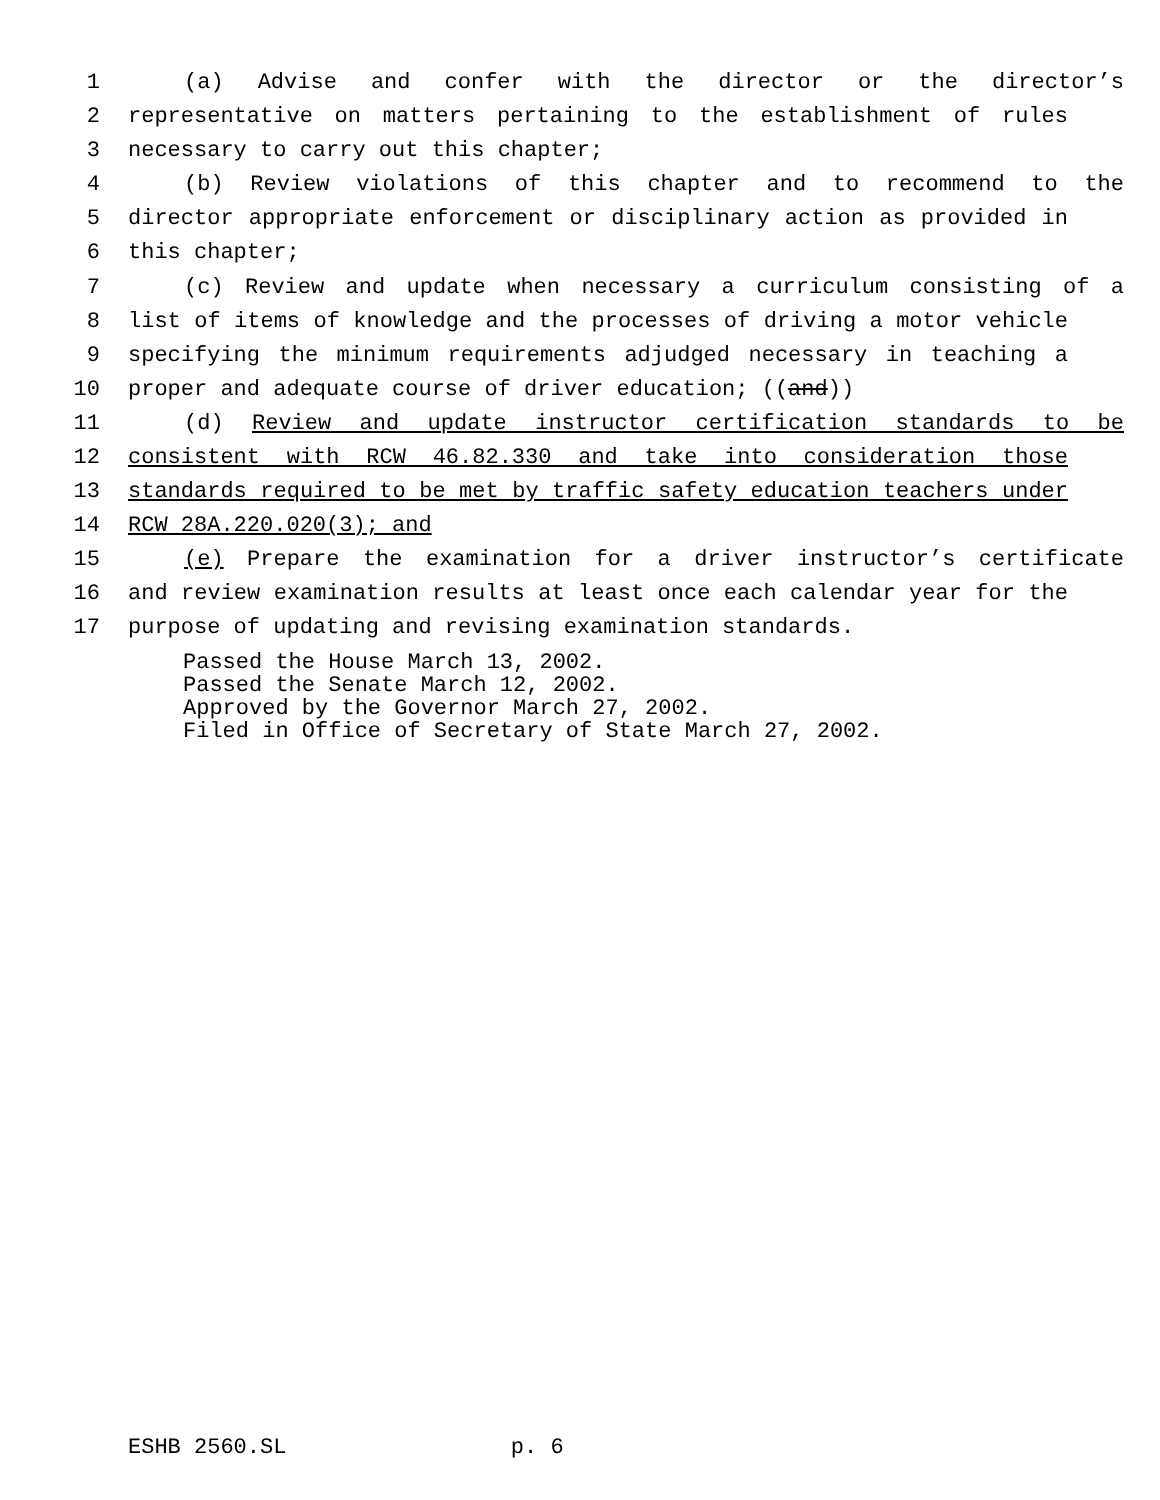1 (a) Advise and confer with the director or the director’s
2 representative on matters pertaining to the establishment of rules
3 necessary to carry out this chapter;
4 (b) Review violations of this chapter and to recommend to the
5 director appropriate enforcement or disciplinary action as provided in
6 this chapter;
7 (c) Review and update when necessary a curriculum consisting of a
8 list of items of knowledge and the processes of driving a motor vehicle
9 specifying the minimum requirements adjudged necessary in teaching a
10 proper and adequate course of driver education; ((and))
11 (d) Review and update instructor certification standards to be
12 consistent with RCW 46.82.330 and take into consideration those
13 standards required to be met by traffic safety education teachers under
14 RCW 28A.220.020(3); and
15 (e) Prepare the examination for a driver instructor’s certificate
16 and review examination results at least once each calendar year for the
17 purpose of updating and revising examination standards.
Passed the House March 13, 2002. Passed the Senate March 12, 2002. Approved by the Governor March 27, 2002. Filed in Office of Secretary of State March 27, 2002.
ESHB 2560.SL p. 6